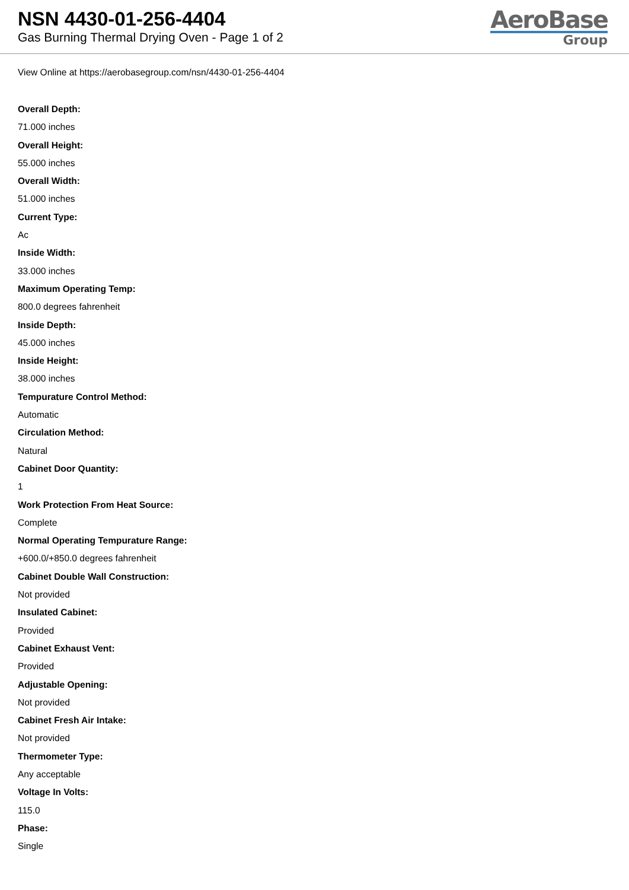NSN 4430-01-256-4404
Gas Burning Thermal Drying Oven - Page 1 of 2
AeroBase
Group
View Online at https://aerobasegroup.com/nsn/4430-01-256-4404
Overall Depth:
71.000 inches
Overall Height:
55.000 inches
Overall Width:
51.000 inches
Current Type:
Ac
Inside Width:
33.000 inches
Maximum Operating Temp:
800.0 degrees fahrenheit
Inside Depth:
45.000 inches
Inside Height:
38.000 inches
Tempurature Control Method:
Automatic
Circulation Method:
Natural
Cabinet Door Quantity:
1
Work Protection From Heat Source:
Complete
Normal Operating Tempurature Range:
+600.0/+850.0 degrees fahrenheit
Cabinet Double Wall Construction:
Not provided
Insulated Cabinet:
Provided
Cabinet Exhaust Vent:
Provided
Adjustable Opening:
Not provided
Cabinet Fresh Air Intake:
Not provided
Thermometer Type:
Any acceptable
Voltage In Volts:
115.0
Phase:
Single